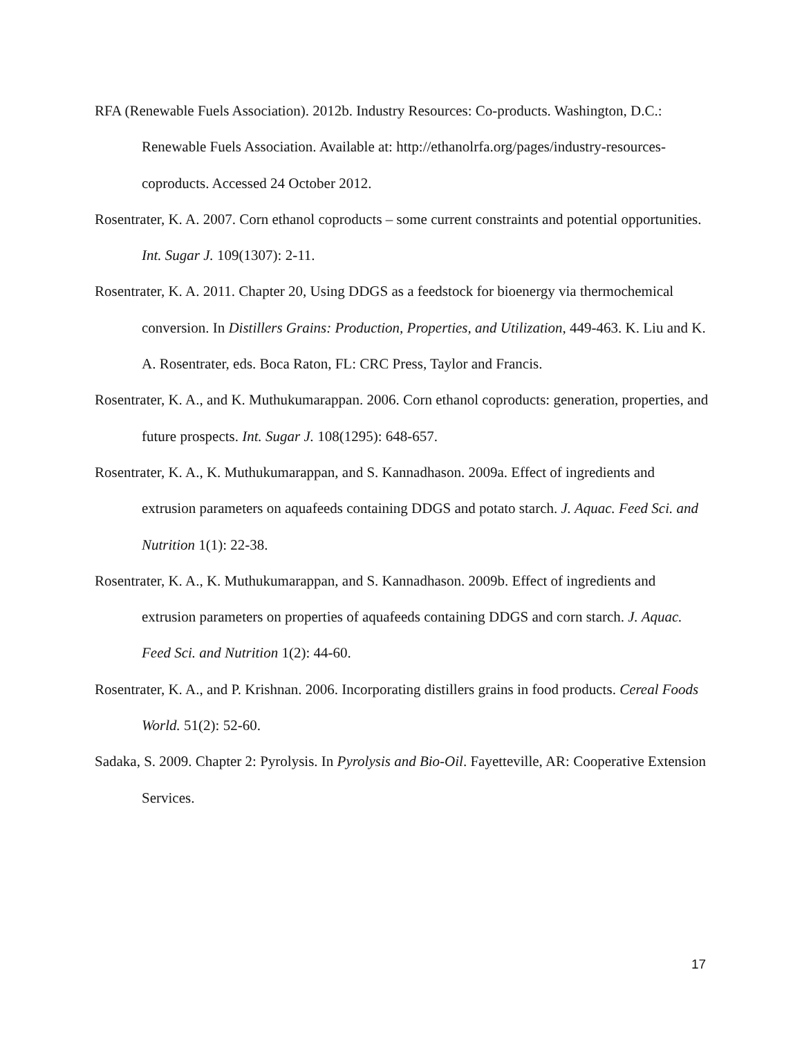RFA (Renewable Fuels Association). 2012b. Industry Resources: Co-products. Washington, D.C.: Renewable Fuels Association. Available at: http://ethanolrfa.org/pages/industry-resources-coproducts. Accessed 24 October 2012.
Rosentrater, K. A. 2007. Corn ethanol coproducts – some current constraints and potential opportunities. Int. Sugar J. 109(1307): 2-11.
Rosentrater, K. A. 2011. Chapter 20, Using DDGS as a feedstock for bioenergy via thermochemical conversion. In Distillers Grains: Production, Properties, and Utilization, 449-463. K. Liu and K. A. Rosentrater, eds. Boca Raton, FL: CRC Press, Taylor and Francis.
Rosentrater, K. A., and K. Muthukumarappan. 2006. Corn ethanol coproducts: generation, properties, and future prospects. Int. Sugar J. 108(1295): 648-657.
Rosentrater, K. A., K. Muthukumarappan, and S. Kannadhason. 2009a. Effect of ingredients and extrusion parameters on aquafeeds containing DDGS and potato starch. J. Aquac. Feed Sci. and Nutrition 1(1): 22-38.
Rosentrater, K. A., K. Muthukumarappan, and S. Kannadhason. 2009b. Effect of ingredients and extrusion parameters on properties of aquafeeds containing DDGS and corn starch. J. Aquac. Feed Sci. and Nutrition 1(2): 44-60.
Rosentrater, K. A., and P. Krishnan. 2006. Incorporating distillers grains in food products. Cereal Foods World. 51(2): 52-60.
Sadaka, S. 2009. Chapter 2: Pyrolysis. In Pyrolysis and Bio-Oil. Fayetteville, AR: Cooperative Extension Services.
17